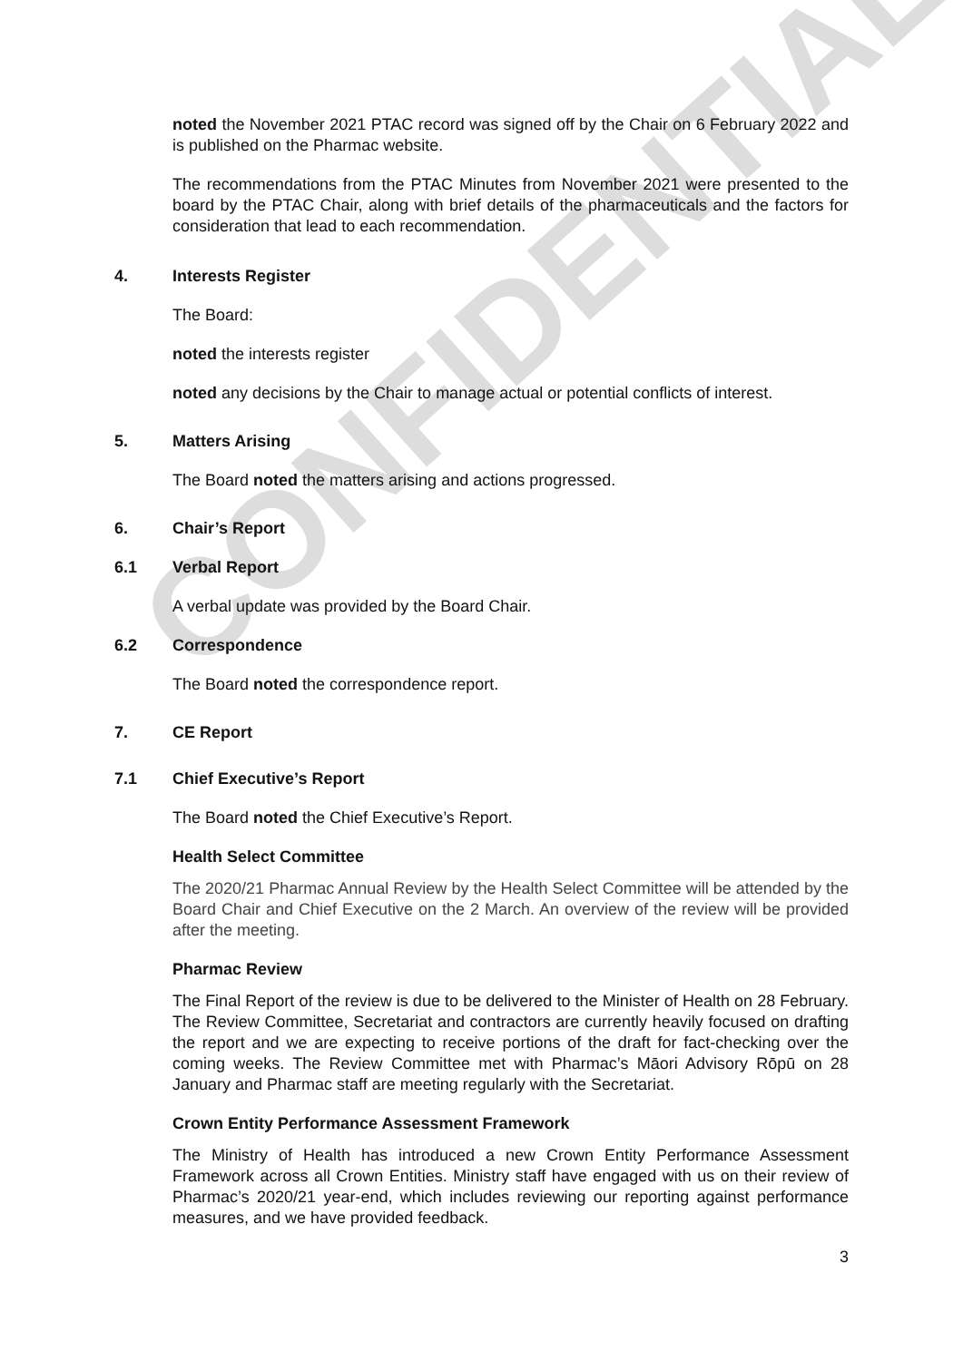CONFIDENTIAL
noted the November 2021 PTAC record was signed off by the Chair on 6 February 2022 and is published on the Pharmac website.
The recommendations from the PTAC Minutes from November 2021 were presented to the board by the PTAC Chair, along with brief details of the pharmaceuticals and the factors for consideration that lead to each recommendation.
4. Interests Register
The Board:
noted the interests register
noted any decisions by the Chair to manage actual or potential conflicts of interest.
5. Matters Arising
The Board noted the matters arising and actions progressed.
6. Chair’s Report
6.1 Verbal Report
A verbal update was provided by the Board Chair.
6.2 Correspondence
The Board noted the correspondence report.
7. CE Report
7.1 Chief Executive’s Report
The Board noted the Chief Executive’s Report.
Health Select Committee
The 2020/21 Pharmac Annual Review by the Health Select Committee will be attended by the Board Chair and Chief Executive on the 2 March. An overview of the review will be provided after the meeting.
Pharmac Review
The Final Report of the review is due to be delivered to the Minister of Health on 28 February. The Review Committee, Secretariat and contractors are currently heavily focused on drafting the report and we are expecting to receive portions of the draft for fact-checking over the coming weeks. The Review Committee met with Pharmac’s Māori Advisory Rōpū on 28 January and Pharmac staff are meeting regularly with the Secretariat.
Crown Entity Performance Assessment Framework
The Ministry of Health has introduced a new Crown Entity Performance Assessment Framework across all Crown Entities. Ministry staff have engaged with us on their review of Pharmac’s 2020/21 year-end, which includes reviewing our reporting against performance measures, and we have provided feedback.
3